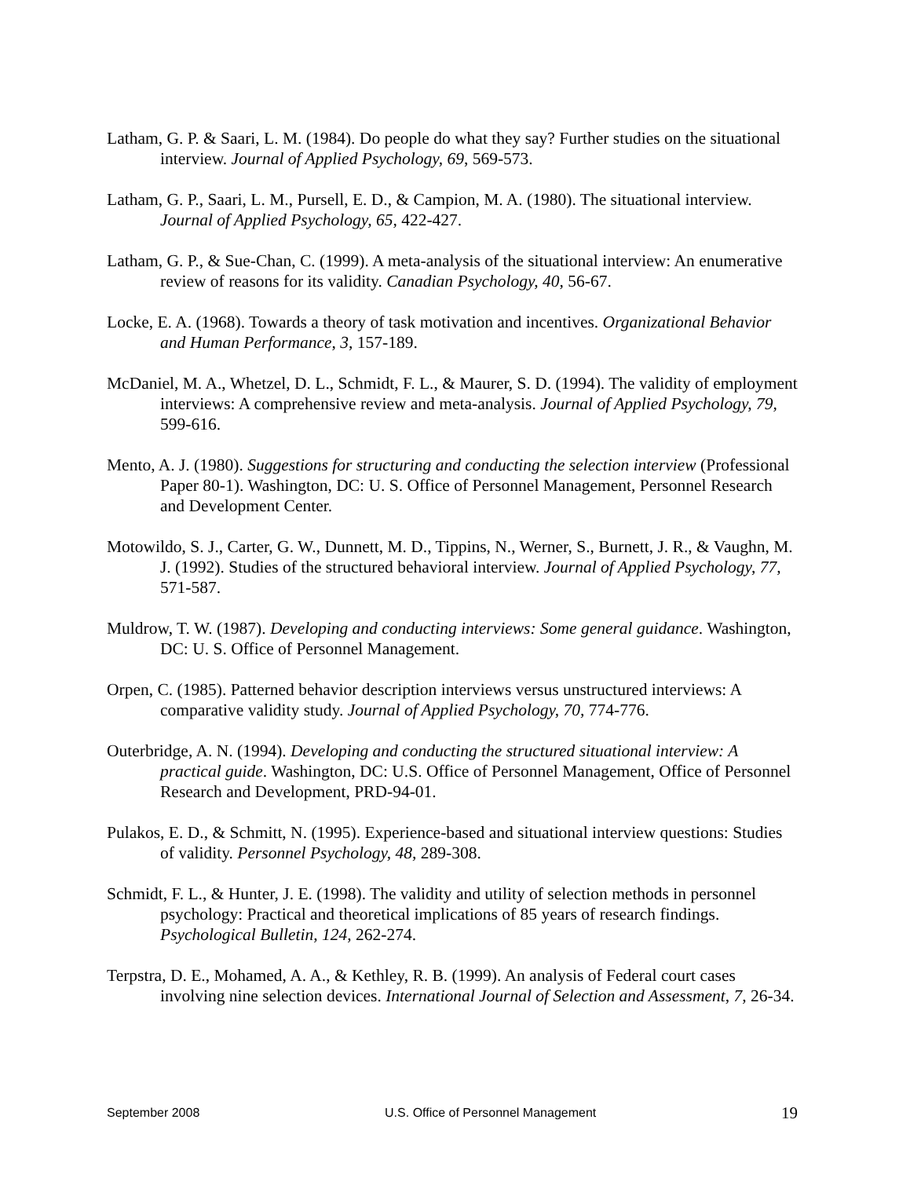Latham, G. P. & Saari, L. M. (1984). Do people do what they say? Further studies on the situational interview. Journal of Applied Psychology, 69, 569-573.
Latham, G. P., Saari, L. M., Pursell, E. D., & Campion, M. A. (1980). The situational interview. Journal of Applied Psychology, 65, 422-427.
Latham, G. P., & Sue-Chan, C. (1999). A meta-analysis of the situational interview: An enumerative review of reasons for its validity. Canadian Psychology, 40, 56-67.
Locke, E. A. (1968). Towards a theory of task motivation and incentives. Organizational Behavior and Human Performance, 3, 157-189.
McDaniel, M. A., Whetzel, D. L., Schmidt, F. L., & Maurer, S. D. (1994). The validity of employment interviews: A comprehensive review and meta-analysis. Journal of Applied Psychology, 79, 599-616.
Mento, A. J. (1980). Suggestions for structuring and conducting the selection interview (Professional Paper 80-1). Washington, DC: U. S. Office of Personnel Management, Personnel Research and Development Center.
Motowildo, S. J., Carter, G. W., Dunnett, M. D., Tippins, N., Werner, S., Burnett, J. R., & Vaughn, M. J. (1992). Studies of the structured behavioral interview. Journal of Applied Psychology, 77, 571-587.
Muldrow, T. W. (1987). Developing and conducting interviews: Some general guidance. Washington, DC: U. S. Office of Personnel Management.
Orpen, C. (1985). Patterned behavior description interviews versus unstructured interviews: A comparative validity study. Journal of Applied Psychology, 70, 774-776.
Outerbridge, A. N. (1994). Developing and conducting the structured situational interview: A practical guide. Washington, DC: U.S. Office of Personnel Management, Office of Personnel Research and Development, PRD-94-01.
Pulakos, E. D., & Schmitt, N. (1995). Experience-based and situational interview questions: Studies of validity. Personnel Psychology, 48, 289-308.
Schmidt, F. L., & Hunter, J. E. (1998). The validity and utility of selection methods in personnel psychology: Practical and theoretical implications of 85 years of research findings. Psychological Bulletin, 124, 262-274.
Terpstra, D. E., Mohamed, A. A., & Kethley, R. B. (1999). An analysis of Federal court cases involving nine selection devices. International Journal of Selection and Assessment, 7, 26-34.
September 2008 U.S. Office of Personnel Management 19